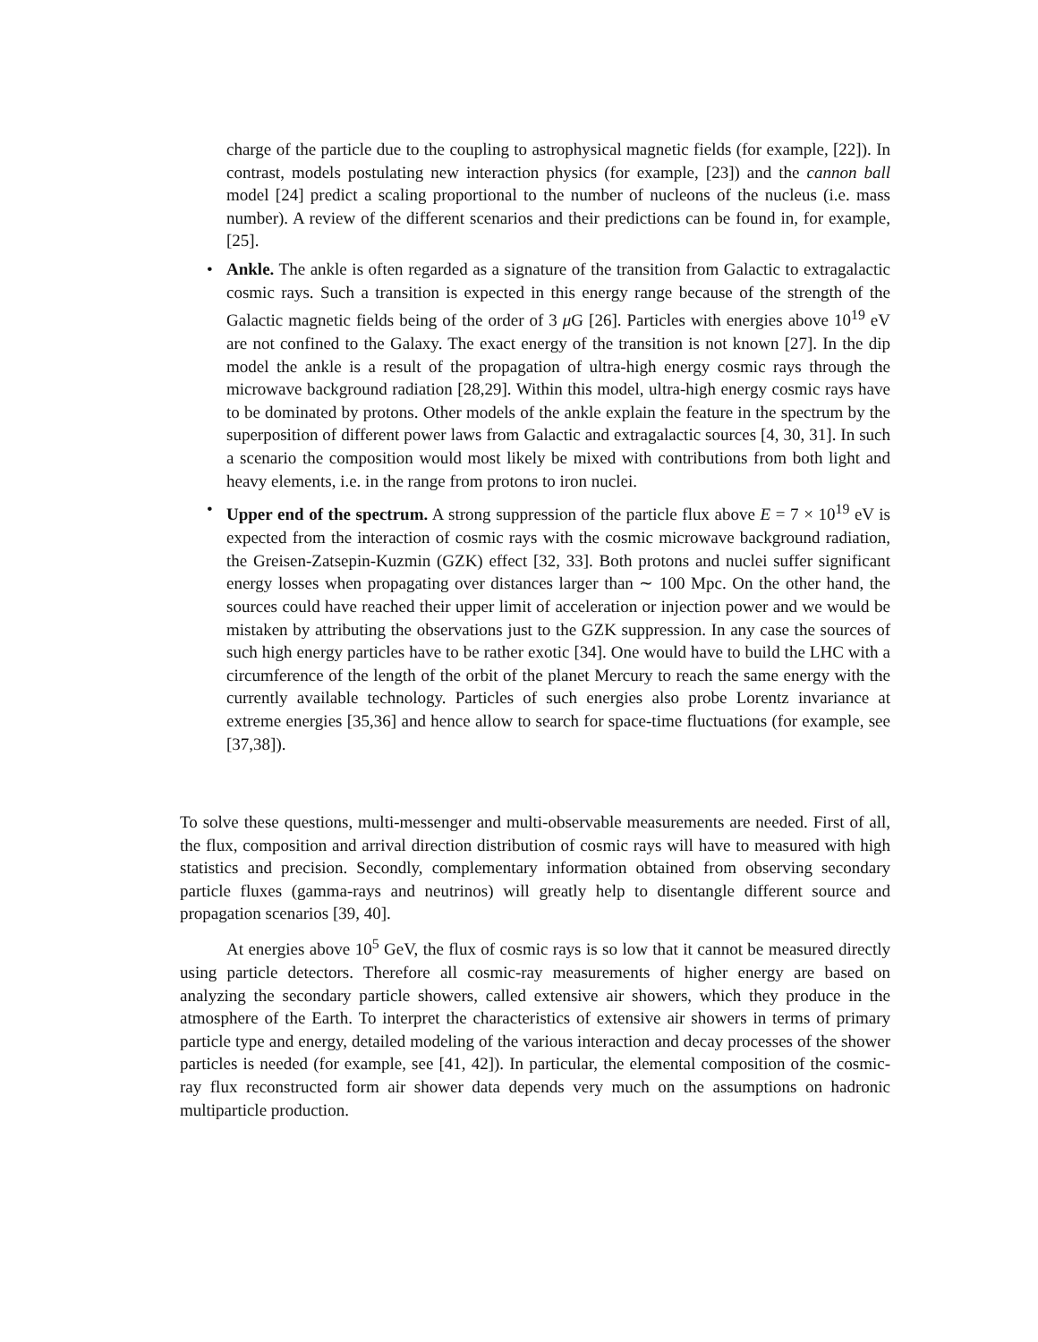charge of the particle due to the coupling to astrophysical magnetic fields (for example, [22]). In contrast, models postulating new interaction physics (for example, [23]) and the cannon ball model [24] predict a scaling proportional to the number of nucleons of the nucleus (i.e. mass number). A review of the different scenarios and their predictions can be found in, for example, [25].
• Ankle. The ankle is often regarded as a signature of the transition from Galactic to extragalactic cosmic rays. Such a transition is expected in this energy range because of the strength of the Galactic magnetic fields being of the order of 3 μ G [26]. Particles with energies above 10<sup>19</sup> eV are not confined to the Galaxy. The exact energy of the transition is not known [27]. In the dip model the ankle is a result of the propagation of ultra-high energy cosmic rays through the microwave background radiation [28,29]. Within this model, ultra-high energy cosmic rays have to be dominated by protons. Other models of the ankle explain the feature in the spectrum by the superposition of different power laws from Galactic and extragalactic sources [4, 30, 31]. In such a scenario the composition would most likely be mixed with contributions from both light and heavy elements, i.e. in the range from protons to iron nuclei.
• Upper end of the spectrum. A strong suppression of the particle flux above E = 7 × 10<sup>19</sup> eV is expected from the interaction of cosmic rays with the cosmic microwave background radiation, the Greisen-Zatsepin-Kuzmin (GZK) effect [32, 33]. Both protons and nuclei suffer significant energy losses when propagating over distances larger than ∼ 100 Mpc. On the other hand, the sources could have reached their upper limit of acceleration or injection power and we would be mistaken by attributing the observations just to the GZK suppression. In any case the sources of such high energy particles have to be rather exotic [34]. One would have to build the LHC with a circumference of the length of the orbit of the planet Mercury to reach the same energy with the currently available technology. Particles of such energies also probe Lorentz invariance at extreme energies [35,36] and hence allow to search for space-time fluctuations (for example, see [37,38]).
To solve these questions, multi-messenger and multi-observable measurements are needed. First of all, the flux, composition and arrival direction distribution of cosmic rays will have to measured with high statistics and precision. Secondly, complementary information obtained from observing secondary particle fluxes (gamma-rays and neutrinos) will greatly help to disentangle different source and propagation scenarios [39, 40].
At energies above 10<sup>5</sup> GeV, the flux of cosmic rays is so low that it cannot be measured directly using particle detectors. Therefore all cosmic-ray measurements of higher energy are based on analyzing the secondary particle showers, called extensive air showers, which they produce in the atmosphere of the Earth. To interpret the characteristics of extensive air showers in terms of primary particle type and energy, detailed modeling of the various interaction and decay processes of the shower particles is needed (for example, see [41, 42]). In particular, the elemental composition of the cosmic-ray flux reconstructed form air shower data depends very much on the assumptions on hadronic multiparticle production.